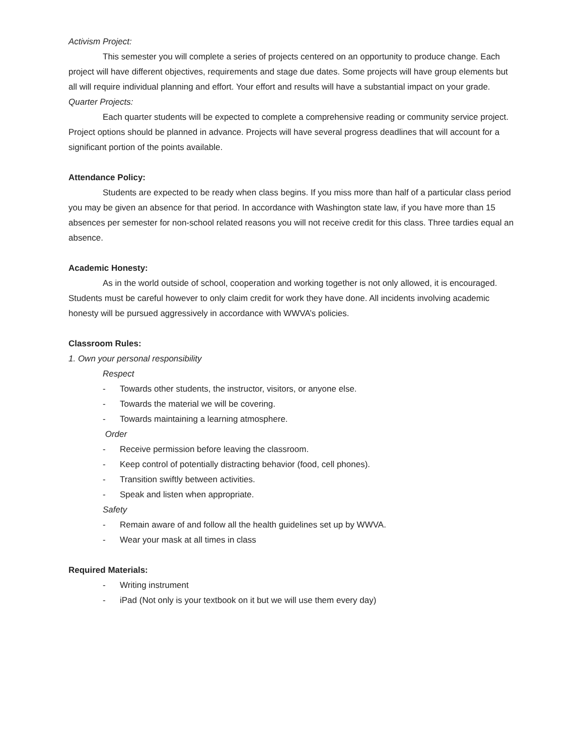Activism Project:
This semester you will complete a series of projects centered on an opportunity to produce change. Each project will have different objectives, requirements and stage due dates. Some projects will have group elements but all will require individual planning and effort. Your effort and results will have a substantial impact on your grade.
Quarter Projects:
Each quarter students will be expected to complete a comprehensive reading or community service project. Project options should be planned in advance. Projects will have several progress deadlines that will account for a significant portion of the points available.
Attendance Policy:
Students are expected to be ready when class begins. If you miss more than half of a particular class period you may be given an absence for that period. In accordance with Washington state law, if you have more than 15 absences per semester for non-school related reasons you will not receive credit for this class. Three tardies equal an absence.
Academic Honesty:
As in the world outside of school, cooperation and working together is not only allowed, it is encouraged. Students must be careful however to only claim credit for work they have done. All incidents involving academic honesty will be pursued aggressively in accordance with WWVA’s policies.
Classroom Rules:
1. Own your personal responsibility
Respect
- Towards other students, the instructor, visitors, or anyone else.
- Towards the material we will be covering.
- Towards maintaining a learning atmosphere.
Order
- Receive permission before leaving the classroom.
- Keep control of potentially distracting behavior (food, cell phones).
- Transition swiftly between activities.
- Speak and listen when appropriate.
Safety
- Remain aware of and follow all the health guidelines set up by WWVA.
- Wear your mask at all times in class
Required Materials:
- Writing instrument
- iPad (Not only is your textbook on it but we will use them every day)